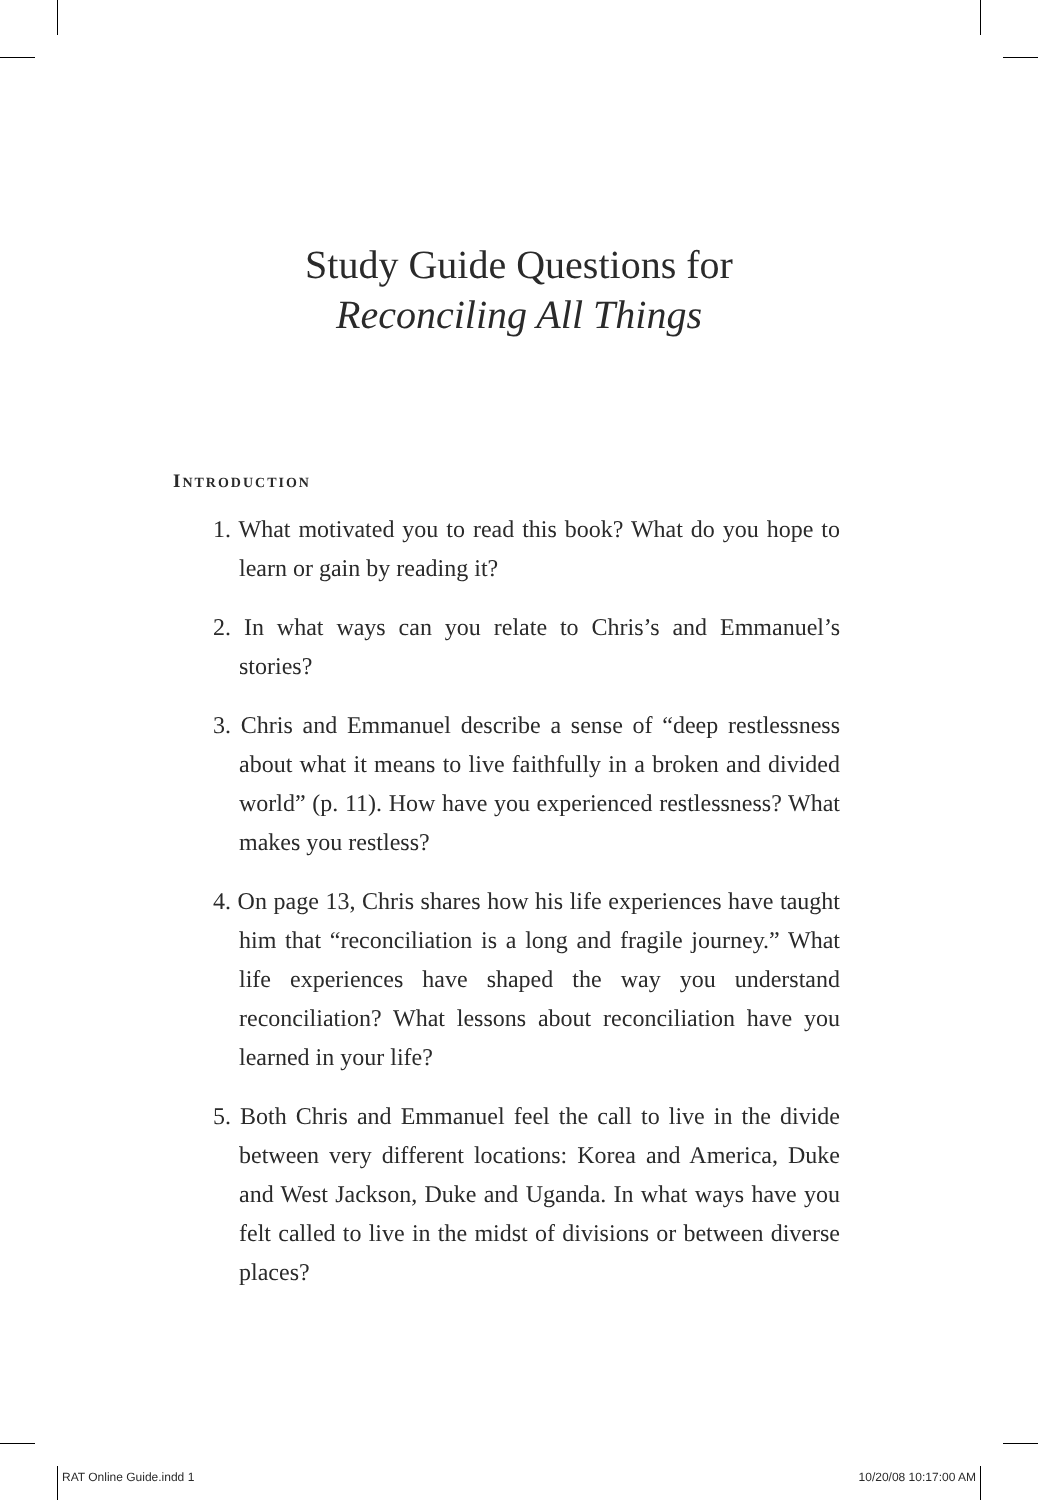Study Guide Questions for
Reconciling All Things
INTRODUCTION
1. What motivated you to read this book? What do you hope to learn or gain by reading it?
2. In what ways can you relate to Chris’s and Emmanuel’s stories?
3. Chris and Emmanuel describe a sense of “deep restlessness about what it means to live faithfully in a broken and divided world” (p. 11). How have you experienced restlessness? What makes you restless?
4. On page 13, Chris shares how his life experiences have taught him that “reconciliation is a long and fragile journey.” What life experiences have shaped the way you understand reconciliation? What lessons about reconciliation have you learned in your life?
5. Both Chris and Emmanuel feel the call to live in the divide between very different locations: Korea and America, Duke and West Jackson, Duke and Uganda. In what ways have you felt called to live in the midst of divisions or between diverse places?
RAT Online Guide.indd 1 10/20/08 10:17:00 AM